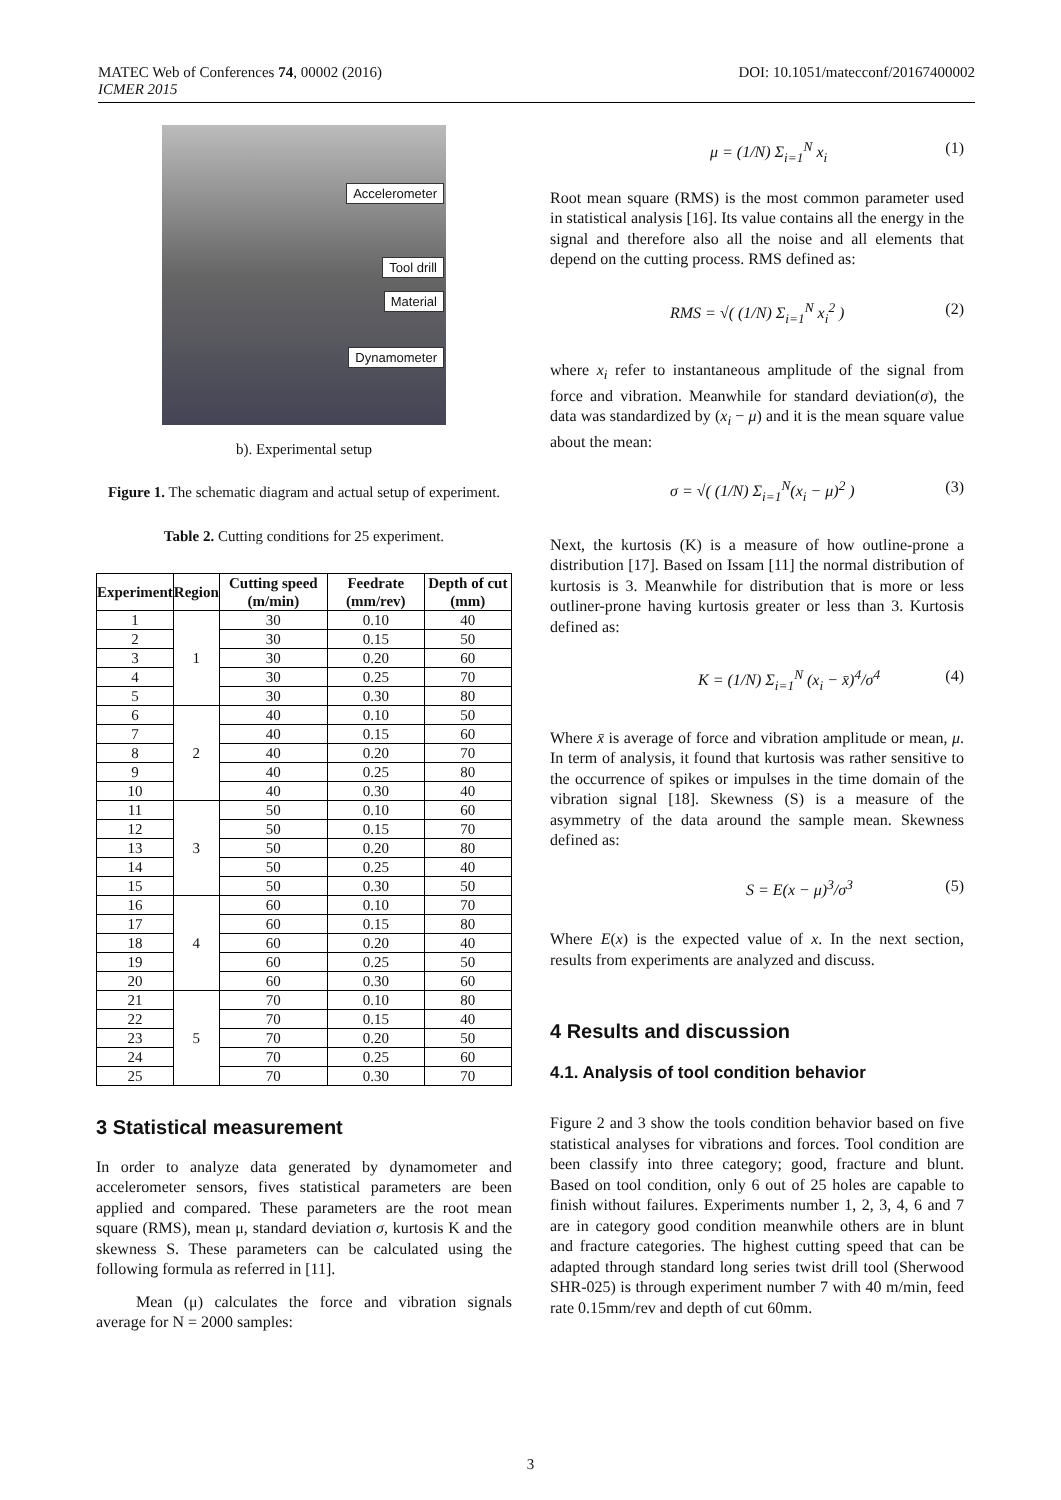DOI: 10.1051/matecconf/20167400002 MATEC Web of Conferences 74, 00002 (2016)
ICMER 2015
Accelerometer
Tool drill
Material
Dynamometer
b). Experimental setup
Figure 1. The schematic diagram and actual setup of experiment.
Table 2. Cutting conditions for 25 experiment.
| Experiment | Region | Cutting speed (m/min) | Feedrate (mm/rev) | Depth of cut (mm) |
| --- | --- | --- | --- | --- |
| 1 | 1 | 30 | 0.10 | 40 |
| 2 | | 30 | 0.15 | 50 |
| 3 | | 30 | 0.20 | 60 |
| 4 | | 30 | 0.25 | 70 |
| 5 | | 30 | 0.30 | 80 |
| 6 | 2 | 40 | 0.10 | 50 |
| 7 | | 40 | 0.15 | 60 |
| 8 | | 40 | 0.20 | 70 |
| 9 | | 40 | 0.25 | 80 |
| 10 | | 40 | 0.30 | 40 |
| 11 | 3 | 50 | 0.10 | 60 |
| 12 | | 50 | 0.15 | 70 |
| 13 | | 50 | 0.20 | 80 |
| 14 | | 50 | 0.25 | 40 |
| 15 | | 50 | 0.30 | 50 |
| 16 | 4 | 60 | 0.10 | 70 |
| 17 | | 60 | 0.15 | 80 |
| 18 | | 60 | 0.20 | 40 |
| 19 | | 60 | 0.25 | 50 |
| 20 | | 60 | 0.30 | 60 |
| 21 | 5 | 70 | 0.10 | 80 |
| 22 | | 70 | 0.15 | 40 |
| 23 | | 70 | 0.20 | 50 |
| 24 | | 70 | 0.25 | 60 |
| 25 | | 70 | 0.30 | 70 |
3 Statistical measurement
In order to analyze data generated by dynamometer and accelerometer sensors, fives statistical parameters are been applied and compared. These parameters are the root mean square (RMS), mean μ, standard deviation σ, kurtosis K and the skewness S. These parameters can be calculated using the following formula as referred in [11].
Mean (μ) calculates the force and vibration signals average for N = 2000 samples:
μ = (1/N) Σ<sub>i=1</sub><sup>N</sup> x<sub>i</sub> (1)
Root mean square (RMS) is the most common parameter used in statistical analysis [16]. Its value contains all the energy in the signal and therefore also all the noise and all elements that depend on the cutting process. RMS defined as:
RMS = √( (1/N) Σ<sub>i=1</sub><sup>N</sup> x<sub>i</sub><sup>2</sup> ) (2)
where x<sub>i</sub> refer to instantaneous amplitude of the signal from force and vibration. Meanwhile for standard deviation(σ), the data was standardized by (x<sub>i</sub> − μ) and it is the mean square value about the mean:
σ = √( (1/N) Σ<sub>i=1</sub><sup>N</sup>(x<sub>i</sub> − μ)<sup>2</sup> ) (3)
Next, the kurtosis (K) is a measure of how outline-prone a distribution [17]. Based on Issam [11] the normal distribution of kurtosis is 3. Meanwhile for distribution that is more or less outliner-prone having kurtosis greater or less than 3. Kurtosis defined as:
K = (1/N) Σ<sub>i=1</sub><sup>N</sup> (x<sub>i</sub> − x̄)<sup>4</sup>/σ<sup>4</sup> (4)
Where x̄ is average of force and vibration amplitude or mean, μ. In term of analysis, it found that kurtosis was rather sensitive to the occurrence of spikes or impulses in the time domain of the vibration signal [18]. Skewness (S) is a measure of the asymmetry of the data around the sample mean. Skewness defined as:
S = E(x − μ)<sup>3</sup>/σ<sup>3</sup> (5)
Where E(x) is the expected value of x. In the next section, results from experiments are analyzed and discuss.
4 Results and discussion
4.1. Analysis of tool condition behavior
Figure 2 and 3 show the tools condition behavior based on five statistical analyses for vibrations and forces. Tool condition are been classify into three category; good, fracture and blunt. Based on tool condition, only 6 out of 25 holes are capable to finish without failures. Experiments number 1, 2, 3, 4, 6 and 7 are in category good condition meanwhile others are in blunt and fracture categories. The highest cutting speed that can be adapted through standard long series twist drill tool (Sherwood SHR-025) is through experiment number 7 with 40 m/min, feed rate 0.15mm/rev and depth of cut 60mm.
3